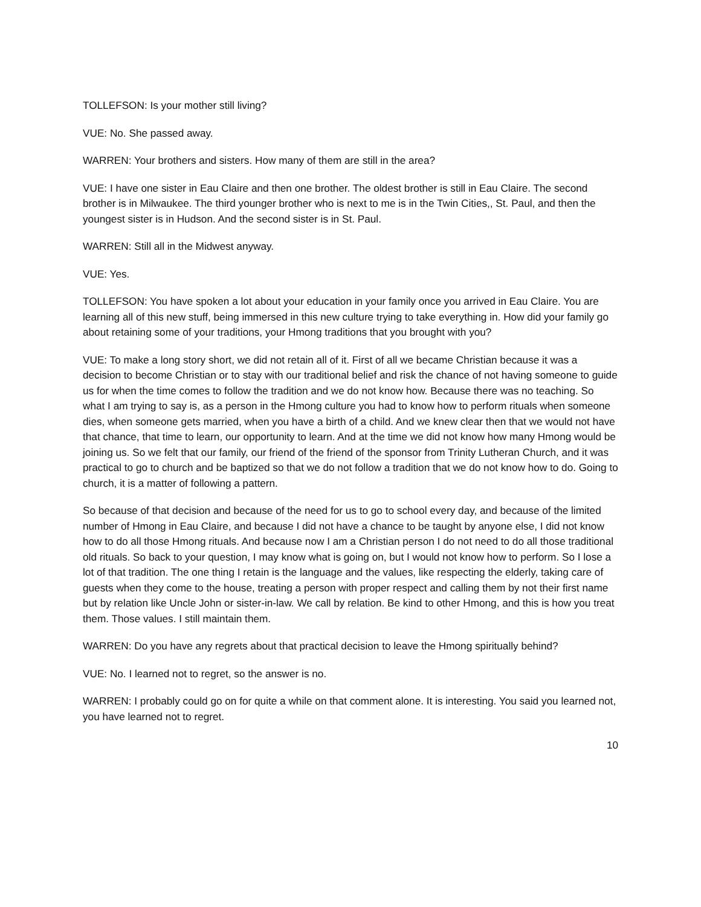TOLLEFSON: Is your mother still living?
VUE: No. She passed away.
WARREN: Your brothers and sisters. How many of them are still in the area?
VUE: I have one sister in Eau Claire and then one brother. The oldest brother is still in Eau Claire. The second brother is in Milwaukee. The third younger brother who is next to me is in the Twin Cities,, St. Paul, and then the youngest sister is in Hudson. And the second sister is in St. Paul.
WARREN: Still all in the Midwest anyway.
VUE: Yes.
TOLLEFSON: You have spoken a lot about your education in your family once you arrived in Eau Claire. You are learning all of this new stuff, being immersed in this new culture trying to take everything in. How did your family go about retaining some of your traditions, your Hmong traditions that you brought with you?
VUE: To make a long story short, we did not retain all of it. First of all we became Christian because it was a decision to become Christian or to stay with our traditional belief and risk the chance of not having someone to guide us for when the time comes to follow the tradition and we do not know how. Because there was no teaching. So what I am trying to say is, as a person in the Hmong culture you had to know how to perform rituals when someone dies, when someone gets married, when you have a birth of a child. And we knew clear then that we would not have that chance, that time to learn, our opportunity to learn. And at the time we did not know how many Hmong would be joining us. So we felt that our family, our friend of the friend of the sponsor from Trinity Lutheran Church, and it was practical to go to church and be baptized so that we do not follow a tradition that we do not know how to do. Going to church, it is a matter of following a pattern.
So because of that decision and because of the need for us to go to school every day, and because of the limited number of Hmong in Eau Claire, and because I did not have a chance to be taught by anyone else, I did not know how to do all those Hmong rituals. And because now I am a Christian person I do not need to do all those traditional old rituals. So back to your question, I may know what is going on, but I would not know how to perform. So I lose a lot of that tradition. The one thing I retain is the language and the values, like respecting the elderly, taking care of guests when they come to the house, treating a person with proper respect and calling them by not their first name but by relation like Uncle John or sister-in-law. We call by relation. Be kind to other Hmong, and this is how you treat them. Those values. I still maintain them.
WARREN: Do you have any regrets about that practical decision to leave the Hmong spiritually behind?
VUE: No. I learned not to regret, so the answer is no.
WARREN: I probably could go on for quite a while on that comment alone. It is interesting. You said you learned not, you have learned not to regret.
10